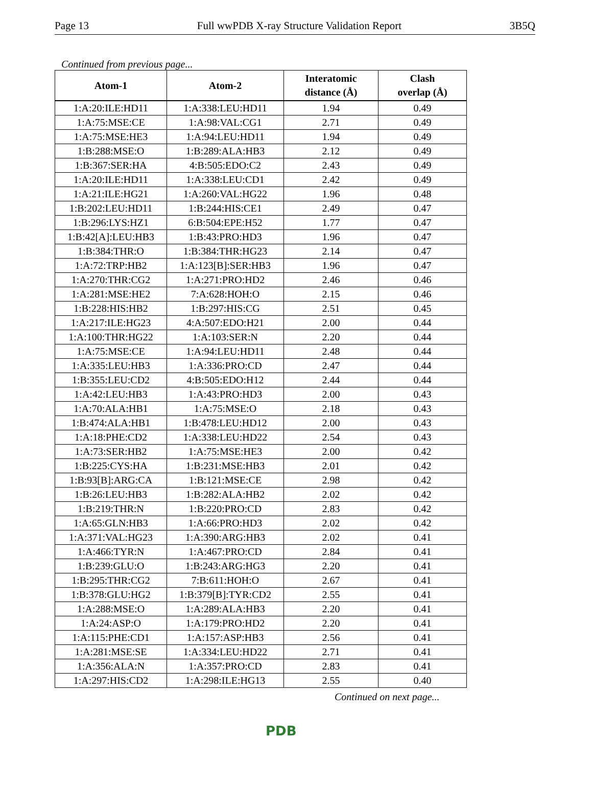Page 13 Full wwPDB X-ray Structure Validation Report 3B5Q
Continued from previous page...
| Atom-1 | Atom-2 | Interatomic distance (Å) | Clash overlap (Å) |
| --- | --- | --- | --- |
| 1:A:20:ILE:HD11 | 1:A:338:LEU:HD11 | 1.94 | 0.49 |
| 1:A:75:MSE:CE | 1:A:98:VAL:CG1 | 2.71 | 0.49 |
| 1:A:75:MSE:HE3 | 1:A:94:LEU:HD11 | 1.94 | 0.49 |
| 1:B:288:MSE:O | 1:B:289:ALA:HB3 | 2.12 | 0.49 |
| 1:B:367:SER:HA | 4:B:505:EDO:C2 | 2.43 | 0.49 |
| 1:A:20:ILE:HD11 | 1:A:338:LEU:CD1 | 2.42 | 0.49 |
| 1:A:21:ILE:HG21 | 1:A:260:VAL:HG22 | 1.96 | 0.48 |
| 1:B:202:LEU:HD11 | 1:B:244:HIS:CE1 | 2.49 | 0.47 |
| 1:B:296:LYS:HZ1 | 6:B:504:EPE:H52 | 1.77 | 0.47 |
| 1:B:42[A]:LEU:HB3 | 1:B:43:PRO:HD3 | 1.96 | 0.47 |
| 1:B:384:THR:O | 1:B:384:THR:HG23 | 2.14 | 0.47 |
| 1:A:72:TRP:HB2 | 1:A:123[B]:SER:HB3 | 1.96 | 0.47 |
| 1:A:270:THR:CG2 | 1:A:271:PRO:HD2 | 2.46 | 0.46 |
| 1:A:281:MSE:HE2 | 7:A:628:HOH:O | 2.15 | 0.46 |
| 1:B:228:HIS:HB2 | 1:B:297:HIS:CG | 2.51 | 0.45 |
| 1:A:217:ILE:HG23 | 4:A:507:EDO:H21 | 2.00 | 0.44 |
| 1:A:100:THR:HG22 | 1:A:103:SER:N | 2.20 | 0.44 |
| 1:A:75:MSE:CE | 1:A:94:LEU:HD11 | 2.48 | 0.44 |
| 1:A:335:LEU:HB3 | 1:A:336:PRO:CD | 2.47 | 0.44 |
| 1:B:355:LEU:CD2 | 4:B:505:EDO:H12 | 2.44 | 0.44 |
| 1:A:42:LEU:HB3 | 1:A:43:PRO:HD3 | 2.00 | 0.43 |
| 1:A:70:ALA:HB1 | 1:A:75:MSE:O | 2.18 | 0.43 |
| 1:B:474:ALA:HB1 | 1:B:478:LEU:HD12 | 2.00 | 0.43 |
| 1:A:18:PHE:CD2 | 1:A:338:LEU:HD22 | 2.54 | 0.43 |
| 1:A:73:SER:HB2 | 1:A:75:MSE:HE3 | 2.00 | 0.42 |
| 1:B:225:CYS:HA | 1:B:231:MSE:HB3 | 2.01 | 0.42 |
| 1:B:93[B]:ARG:CA | 1:B:121:MSE:CE | 2.98 | 0.42 |
| 1:B:26:LEU:HB3 | 1:B:282:ALA:HB2 | 2.02 | 0.42 |
| 1:B:219:THR:N | 1:B:220:PRO:CD | 2.83 | 0.42 |
| 1:A:65:GLN:HB3 | 1:A:66:PRO:HD3 | 2.02 | 0.42 |
| 1:A:371:VAL:HG23 | 1:A:390:ARG:HB3 | 2.02 | 0.41 |
| 1:A:466:TYR:N | 1:A:467:PRO:CD | 2.84 | 0.41 |
| 1:B:239:GLU:O | 1:B:243:ARG:HG3 | 2.20 | 0.41 |
| 1:B:295:THR:CG2 | 7:B:611:HOH:O | 2.67 | 0.41 |
| 1:B:378:GLU:HG2 | 1:B:379[B]:TYR:CD2 | 2.55 | 0.41 |
| 1:A:288:MSE:O | 1:A:289:ALA:HB3 | 2.20 | 0.41 |
| 1:A:24:ASP:O | 1:A:179:PRO:HD2 | 2.20 | 0.41 |
| 1:A:115:PHE:CD1 | 1:A:157:ASP:HB3 | 2.56 | 0.41 |
| 1:A:281:MSE:SE | 1:A:334:LEU:HD22 | 2.71 | 0.41 |
| 1:A:356:ALA:N | 1:A:357:PRO:CD | 2.83 | 0.41 |
| 1:A:297:HIS:CD2 | 1:A:298:ILE:HG13 | 2.55 | 0.40 |
Continued on next page...
PDB